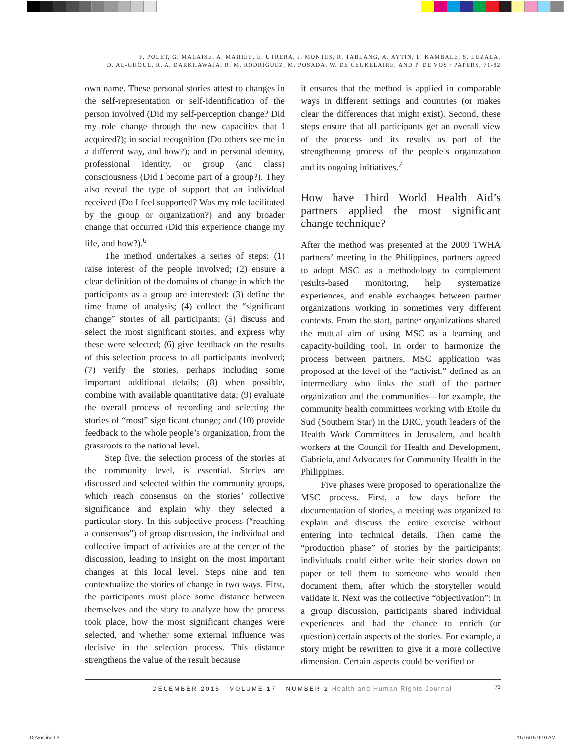F. POLET, G. MALAISE, A. MAHIEU, E. UTRERA, J. MONTES, R. TABLANG, A. AYTIN, E. KAMBALE, S. LUZALA,
D. AL-GHOUL, R. A. DARKHAWAJA, R. M. RODRIGUEZ, M. POSADA, W. DE CEUKELAIRE, AND P. DE VOS / PAPERS, 71-82
own name. These personal stories attest to changes in the self-representation or self-identification of the person involved (Did my self-perception change? Did my role change through the new capacities that I acquired?); in social recognition (Do others see me in a different way, and how?); and in personal identity, professional identity, or group (and class) consciousness (Did I become part of a group?). They also reveal the type of support that an individual received (Do I feel supported? Was my role facilitated by the group or organization?) and any broader change that occurred (Did this experience change my life, and how?).<sup>6</sup>
The method undertakes a series of steps: (1) raise interest of the people involved; (2) ensure a clear definition of the domains of change in which the participants as a group are interested; (3) define the time frame of analysis; (4) collect the “significant change” stories of all participants; (5) discuss and select the most significant stories, and express why these were selected; (6) give feedback on the results of this selection process to all participants involved; (7) verify the stories, perhaps including some important additional details; (8) when possible, combine with available quantitative data; (9) evaluate the overall process of recording and selecting the stories of “most” significant change; and (10) provide feedback to the whole people’s organization, from the grassroots to the national level.
Step five, the selection process of the stories at the community level, is essential. Stories are discussed and selected within the community groups, which reach consensus on the stories’ collective significance and explain why they selected a particular story. In this subjective process (“reaching a consensus”) of group discussion, the individual and collective impact of activities are at the center of the discussion, leading to insight on the most important changes at this local level. Steps nine and ten contextualize the stories of change in two ways. First, the participants must place some distance between themselves and the story to analyze how the process took place, how the most significant changes were selected, and whether some external influence was decisive in the selection process. This distance strengthens the value of the result because
it ensures that the method is applied in comparable ways in different settings and countries (or makes clear the differences that might exist). Second, these steps ensure that all participants get an overall view of the process and its results as part of the strengthening process of the people’s organization and its ongoing initiatives.<sup>7</sup>
How have Third World Health Aid’s partners applied the most significant change technique?
After the method was presented at the 2009 TWHA partners’ meeting in the Philippines, partners agreed to adopt MSC as a methodology to complement results-based monitoring, help systematize experiences, and enable exchanges between partner organizations working in sometimes very different contexts. From the start, partner organizations shared the mutual aim of using MSC as a learning and capacity-building tool. In order to harmonize the process between partners, MSC application was proposed at the level of the “activist,” defined as an intermediary who links the staff of the partner organization and the communities—for example, the community health committees working with Etoile du Sud (Southern Star) in the DRC, youth leaders of the Health Work Committees in Jerusalem, and health workers at the Council for Health and Development, Gabriela, and Advocates for Community Health in the Philippines.
Five phases were proposed to operationalize the MSC process. First, a few days before the documentation of stories, a meeting was organized to explain and discuss the entire exercise without entering into technical details. Then came the “production phase” of stories by the participants: individuals could either write their stories down on paper or tell them to someone who would then document them, after which the storyteller would validate it. Next was the collective “objectivation”: in a group discussion, participants shared individual experiences and had the chance to enrich (or question) certain aspects of the stories. For example, a story might be rewritten to give it a more collective dimension. Certain aspects could be verified or
DECEMBER 2015 VOLUME 17 NUMBER 2 Health and Human Rights Journal 73
DeVos.indd 3 11/16/15 9:10 AM